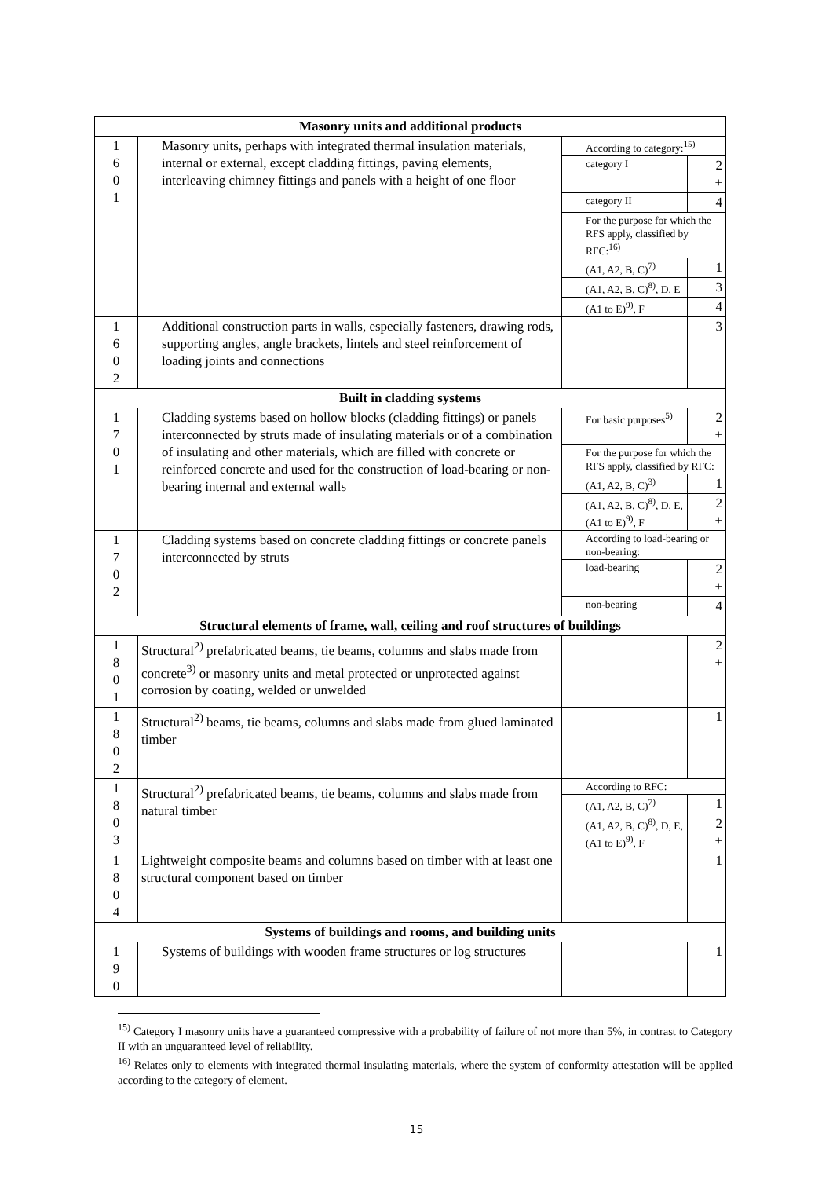| Masonry units and additional products | | | |
| --- | --- | --- | --- |
| 1 6 0 1 | Masonry units, perhaps with integrated thermal insulation materials, internal or external, except cladding fittings, paving elements, interleaving chimney fittings and panels with a height of one floor | According to category:<sup>15)</sup> | |
| | | category I | 2 + |
| | | category II | 4 |
| | | For the purpose for which the RFS apply, classified by RFC:<sup>16)</sup> | |
| | | (A1, A2, B, C)<sup>7)</sup> | 1 |
| | | (A1, A2, B, C)<sup>8)</sup>, D, E | 3 |
| | | (A1 to E)<sup>9)</sup>, F | 4 |
| 1 6 0 2 | Additional construction parts in walls, especially fasteners, drawing rods, supporting angles, angle brackets, lintels and steel reinforcement of loading joints and connections | | 3 |
| Built in cladding systems | | | |
| 1 7 0 1 | Cladding systems based on hollow blocks (cladding fittings) or panels interconnected by struts made of insulating materials or of a combination of insulating and other materials, which are filled with concrete or reinforced concrete and used for the construction of load-bearing or non-bearing internal and external walls | For basic purposes<sup>5)</sup> | 2 + |
| | | For the purpose for which the RFS apply, classified by RFC: | |
| | | (A1, A2, B, C)<sup>3)</sup> | 1 |
| | | (A1, A2, B, C)<sup>8)</sup>, D, E, (A1 to E)<sup>9)</sup>, F | 2 + |
| 1 7 0 2 | Cladding systems based on concrete cladding fittings or concrete panels interconnected by struts | According to load-bearing or non-bearing: | |
| | | load-bearing | 2 + |
| | | non-bearing | 4 |
| Structural elements of frame, wall, ceiling and roof structures of buildings | | | |
| 1 8 0 1 | Structural<sup>2)</sup> prefabricated beams, tie beams, columns and slabs made from concrete<sup>3)</sup> or masonry units and metal protected or unprotected against corrosion by coating, welded or unwelded | | 2 + |
| 1 8 0 2 | Structural<sup>2)</sup> beams, tie beams, columns and slabs made from glued laminated timber | | 1 |
| 1 8 0 3 | Structural<sup>2)</sup> prefabricated beams, tie beams, columns and slabs made from natural timber | According to RFC: | |
| | | (A1, A2, B, C)<sup>7)</sup> | 1 |
| | | (A1, A2, B, C)<sup>8)</sup>, D, E, (A1 to E)<sup>9)</sup>, F | 2 + |
| 1 8 0 4 | Lightweight composite beams and columns based on timber with at least one structural component based on timber | | 1 |
| Systems of buildings and rooms, and building units | | | |
| 1 9 0 | Systems of buildings with wooden frame structures or log structures | | 1 |
<sup>15)</sup> Category I masonry units have a guaranteed compressive with a probability of failure of not more than 5%, in contrast to Category II with an unguaranteed level of reliability.
<sup>16)</sup> Relates only to elements with integrated thermal insulating materials, where the system of conformity attestation will be applied according to the category of element.
15